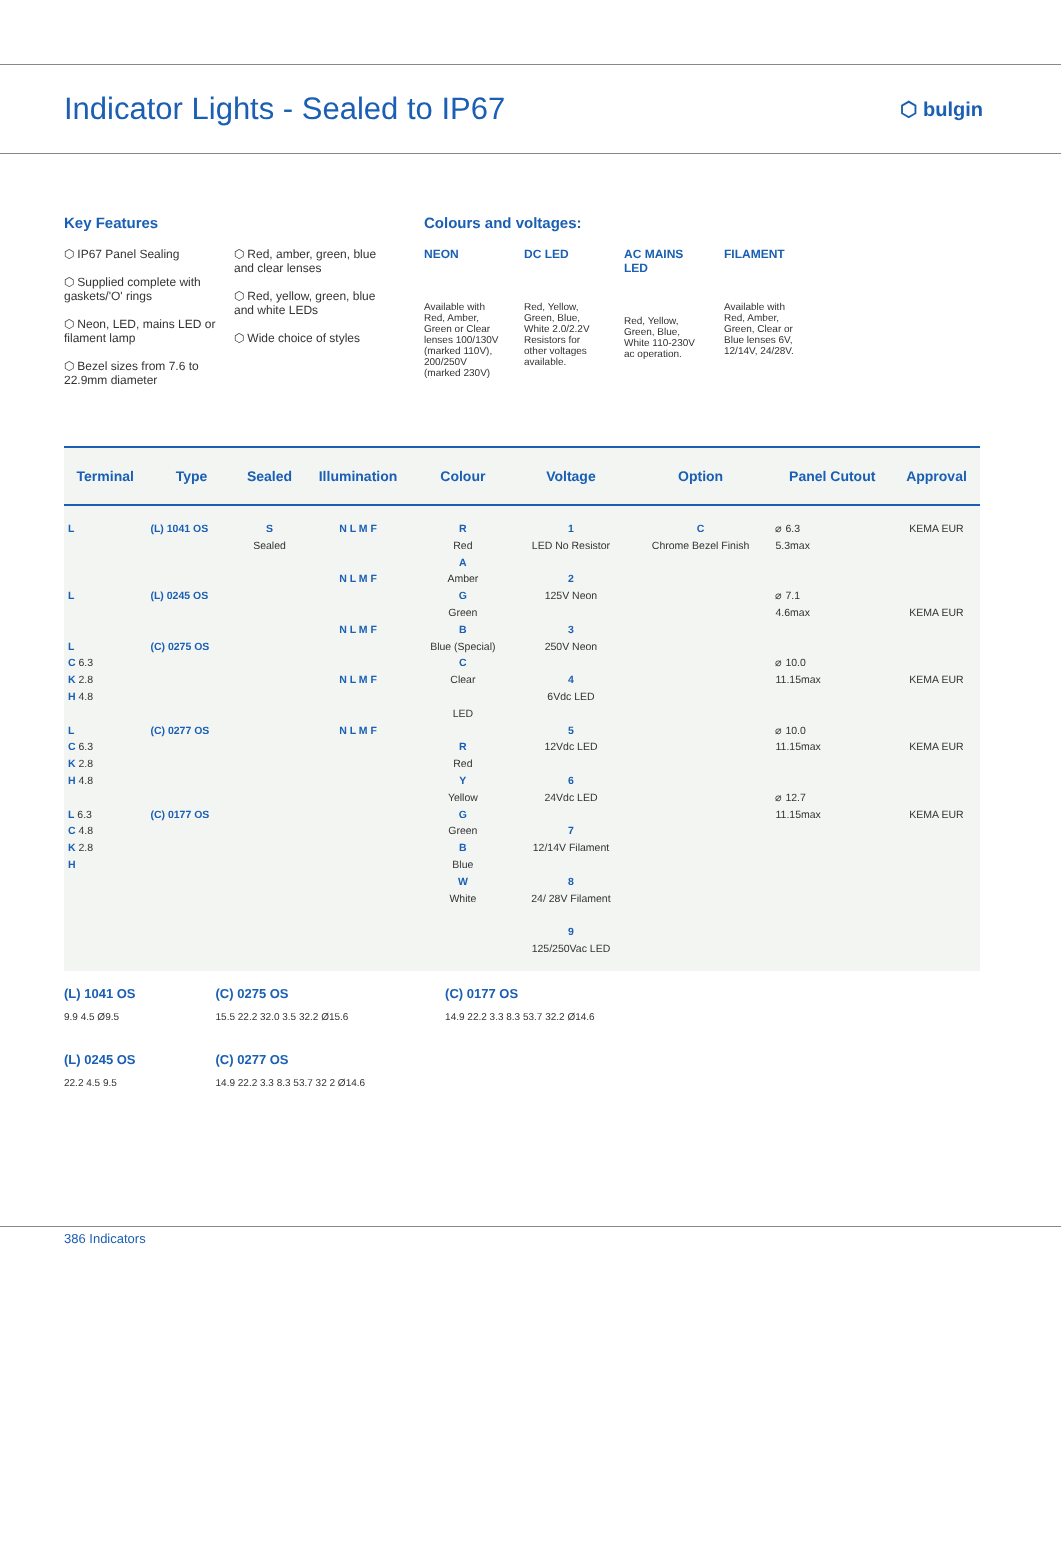Indicator Lights - Sealed to IP67
⬡ bulgin
Key Features
⬡ IP67 Panel Sealing
⬡ Supplied complete with gaskets/'O' rings
⬡ Neon, LED, mains LED or filament lamp
⬡ Bezel sizes from 7.6 to 22.9mm diameter
⬡ Red, amber, green, blue and clear lenses
⬡ Red, yellow, green, blue and white LEDs
⬡ Wide choice of styles
Colours and voltages:
NEON
Available with Red, Amber, Green or Clear lenses 100/130V (marked 110V), 200/250V (marked 230V)
DC LED
Red, Yellow, Green, Blue, White 2.0/2.2V Resistors for other voltages available.
AC MAINS LED
Red, Yellow, Green, Blue, White 110-230V ac operation.
FILAMENT
Available with Red, Amber, Green, Clear or Blue lenses 6V, 12/14V, 24/28V.
| Terminal | Type | Sealed | Illumination | Colour | Voltage | Option | Panel Cutout | Approval |
| --- | --- | --- | --- | --- | --- | --- | --- | --- |
| L L L C 6.3 K 2.8 H 4.8 L C 6.3 K 2.8 H 4.8 L 6.3 C 4.8 K 2.8 H | (L) 1041 OS (L) 0245 OS (C) 0275 OS (C) 0277 OS (C) 0177 OS | S Sealed | N L M F N L M F N L M F N L M F N L M F | R Red A Amber G Green B Blue (Special) C Clear LED R Red Y Yellow G Green B Blue W White | 1 LED No Resistor 2 125V Neon 3 250V Neon 4 6Vdc LED 5 12Vdc LED 6 24Vdc LED 7 12/14V Filament 8 24/ 28V Filament 9 125/250Vac LED | C Chrome Bezel Finish | ⌀ 6.3 5.3max ⌀ 7.1 4.6max ⌀ 10.0 11.15max ⌀ 10.0 11.15max ⌀ 12.7 11.15max | KEMA EUR KEMA EUR KEMA EUR KEMA EUR KEMA EUR |
(L) 1041 OS
9.9 4.5 Ø9.5
(L) 0245 OS
22.2 4.5 9.5
(C) 0275 OS
15.5 22.2 32.0 3.5 32.2 Ø15.6
(C) 0277 OS
14.9 22.2 3.3 8.3 53.7 32 2 Ø14.6
(C) 0177 OS
14.9 22.2 3.3 8.3 53.7 32.2 Ø14.6
386 Indicators